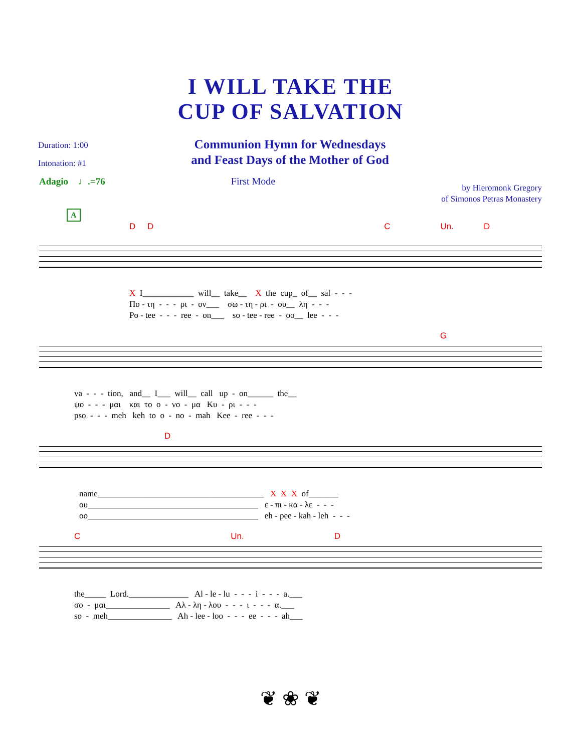I WILL TAKE THE
CUP OF SALVATION
Duration: 1:00
Intonation: #1
Communion Hymn for Wednesdays
and Feast Days of the Mother of God
Adagio ♩.=76 First Mode
by Hieromonk Gregory
of Simonos Petras Monastery
A
D D C Un. D
X I____________ will__ take__ X the cup_ of__ sal - - - Πο - τη - - - ρι - ον___ σω - τη - ρι - ου__ λη - - - Po - tee - - - ree - on___ so - tee - ree - oo__ lee - - -
G
va - - - tion, and__ I___ will__ call up - on______ the__ ψο - - - μαι και το ο - νο - μα Κυ - ρι - - - pso - - - meh keh to o - no - mah Kee - ree - - -
D
name_______________________________________ X X X of_______ ου________________________________________ ε - πι - κα - λε - - - oo________________________________________ eh - pee - kah - leh - - -
C Un. D
the_____ Lord.______________ Al - le - lu - - - i - - - a.___ σο - μαι_______________ Αλ - λη - λου - - - ι - - - α.___ so - meh_______________ Ah - lee - loo - - - ee - - - ah___
❦ ❀ ❦